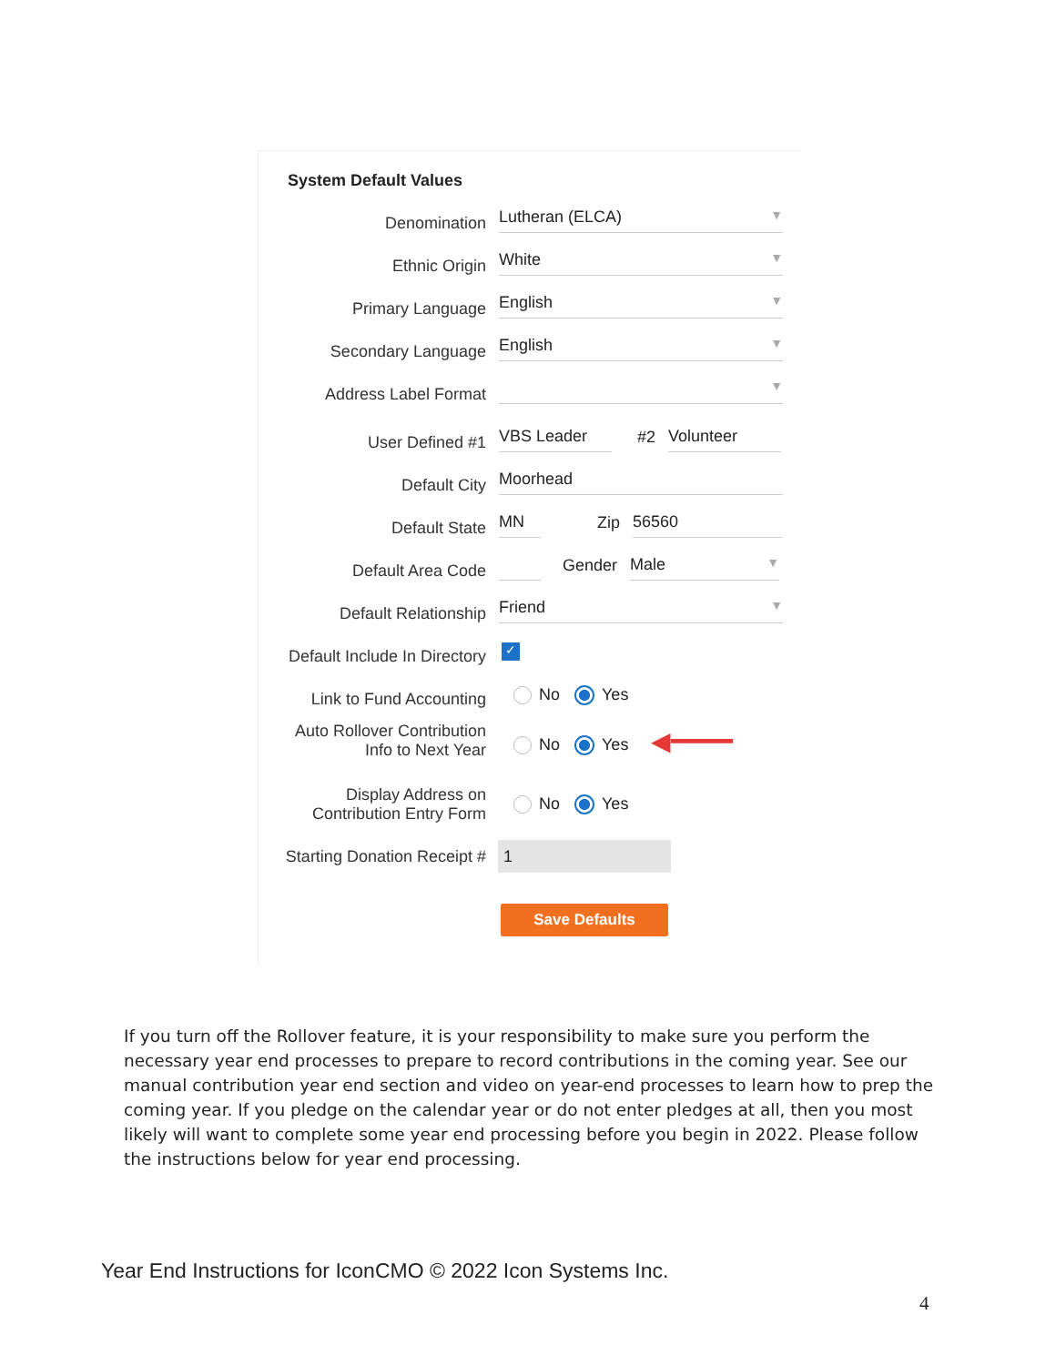System Default Values
Denomination
Lutheran (ELCA) ▼
Ethnic Origin
White ▼
Primary Language
English ▼
Secondary Language
English ▼
Address Label Format
▼
User Defined #1
VBS Leader
#2
Volunteer
Default City
Moorhead
Default State
MN
Zip
56560
Default Area Code
Gender
Male ▼
Default Relationship
Friend ▼
Default Include In Directory
✓
Link to Fund Accounting
No Yes
Auto Rollover Contribution
Info to Next Year
No Yes ◀━━━━
Display Address on
Contribution Entry Form
No Yes
Starting Donation Receipt #
1
Save Defaults
If you turn off the Rollover feature, it is your responsibility to make sure you perform the necessary year end processes to prepare to record contributions in the coming year. See our manual contribution year end section and video on year-end processes to learn how to prep the coming year. If you pledge on the calendar year or do not enter pledges at all, then you most likely will want to complete some year end processing before you begin in 2022. Please follow the instructions below for year end processing.
Year End Instructions for IconCMO © 2022 Icon Systems Inc.
4